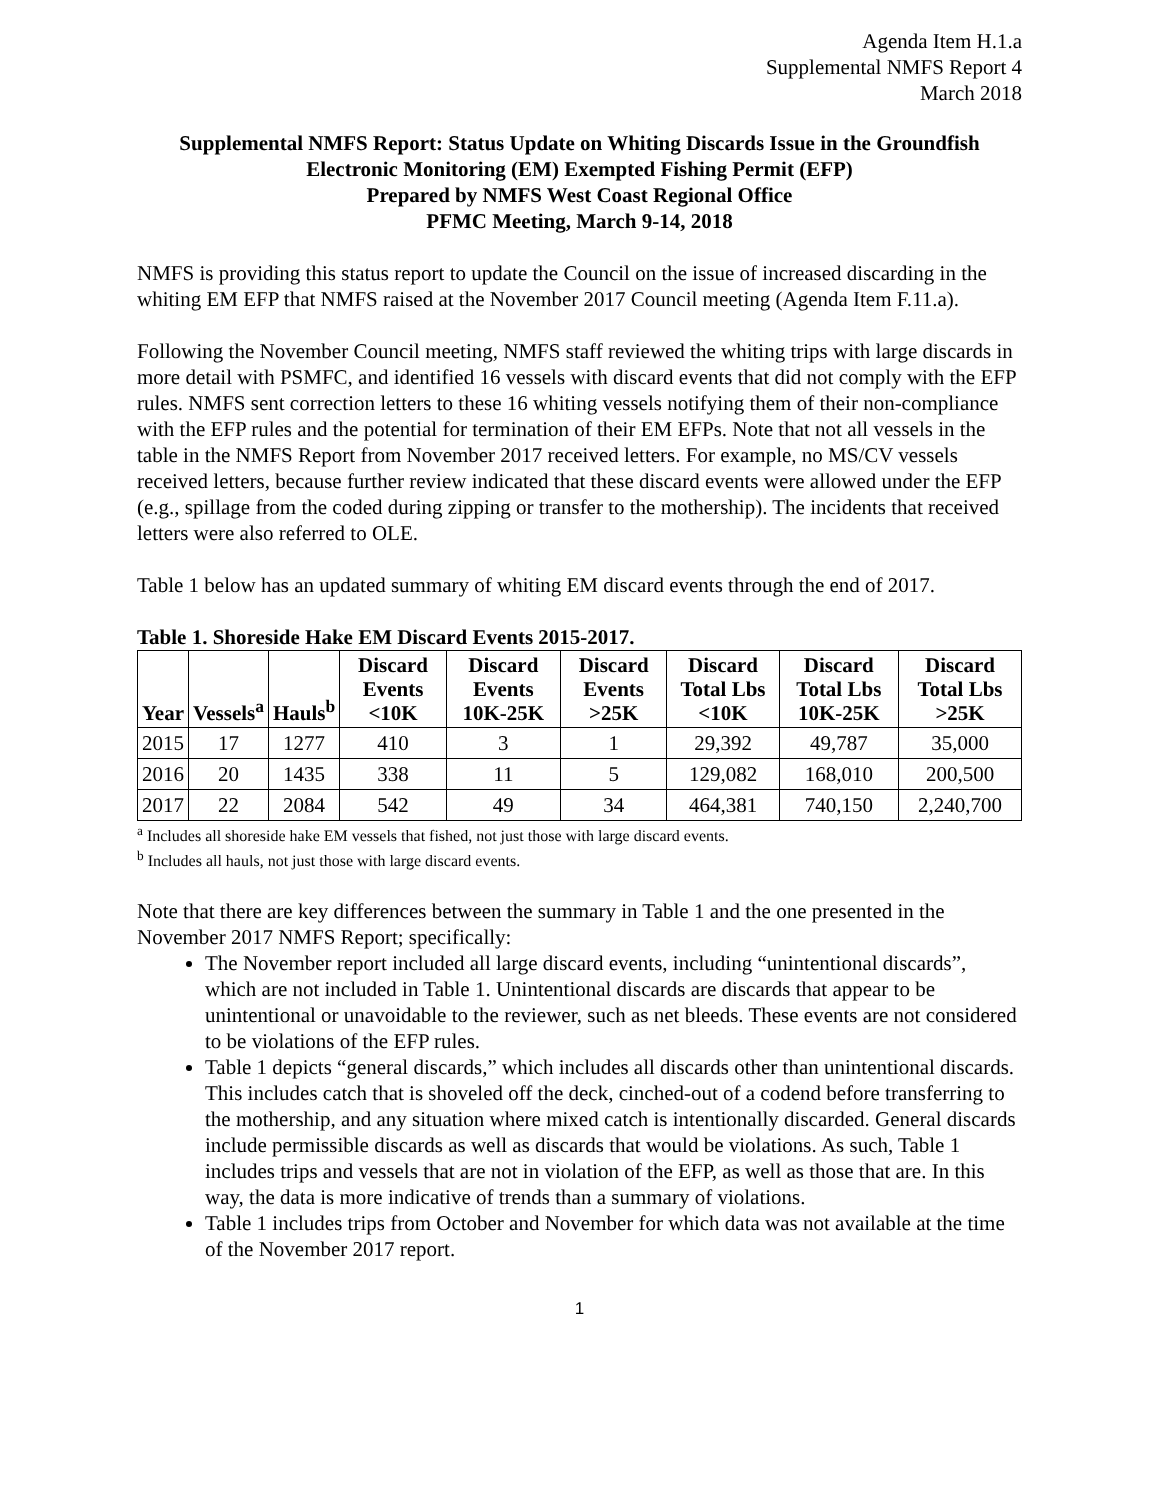Agenda Item H.1.a
Supplemental NMFS Report 4
March 2018
Supplemental NMFS Report: Status Update on Whiting Discards Issue in the Groundfish Electronic Monitoring (EM) Exempted Fishing Permit (EFP)
Prepared by NMFS West Coast Regional Office
PFMC Meeting, March 9-14, 2018
NMFS is providing this status report to update the Council on the issue of increased discarding in the whiting EM EFP that NMFS raised at the November 2017 Council meeting (Agenda Item F.11.a).
Following the November Council meeting, NMFS staff reviewed the whiting trips with large discards in more detail with PSMFC, and identified 16 vessels with discard events that did not comply with the EFP rules. NMFS sent correction letters to these 16 whiting vessels notifying them of their non-compliance with the EFP rules and the potential for termination of their EM EFPs. Note that not all vessels in the table in the NMFS Report from November 2017 received letters. For example, no MS/CV vessels received letters, because further review indicated that these discard events were allowed under the EFP (e.g., spillage from the coded during zipping or transfer to the mothership). The incidents that received letters were also referred to OLE.
Table 1 below has an updated summary of whiting EM discard events through the end of 2017.
Table 1. Shoreside Hake EM Discard Events 2015-2017.
| Year | Vessels<sup>a</sup> | Hauls<sup>b</sup> | Discard Events <10K | Discard Events 10K-25K | Discard Events >25K | Discard Total Lbs <10K | Discard Total Lbs 10K-25K | Discard Total Lbs >25K |
| --- | --- | --- | --- | --- | --- | --- | --- | --- |
| 2015 | 17 | 1277 | 410 | 3 | 1 | 29,392 | 49,787 | 35,000 |
| 2016 | 20 | 1435 | 338 | 11 | 5 | 129,082 | 168,010 | 200,500 |
| 2017 | 22 | 2084 | 542 | 49 | 34 | 464,381 | 740,150 | 2,240,700 |
<sup>a</sup> Includes all shoreside hake EM vessels that fished, not just those with large discard events.
<sup>b</sup> Includes all hauls, not just those with large discard events.
Note that there are key differences between the summary in Table 1 and the one presented in the November 2017 NMFS Report; specifically:
The November report included all large discard events, including “unintentional discards”, which are not included in Table 1. Unintentional discards are discards that appear to be unintentional or unavoidable to the reviewer, such as net bleeds. These events are not considered to be violations of the EFP rules.
Table 1 depicts “general discards,” which includes all discards other than unintentional discards. This includes catch that is shoveled off the deck, cinched-out of a codend before transferring to the mothership, and any situation where mixed catch is intentionally discarded. General discards include permissible discards as well as discards that would be violations. As such, Table 1 includes trips and vessels that are not in violation of the EFP, as well as those that are. In this way, the data is more indicative of trends than a summary of violations.
Table 1 includes trips from October and November for which data was not available at the time of the November 2017 report.
1